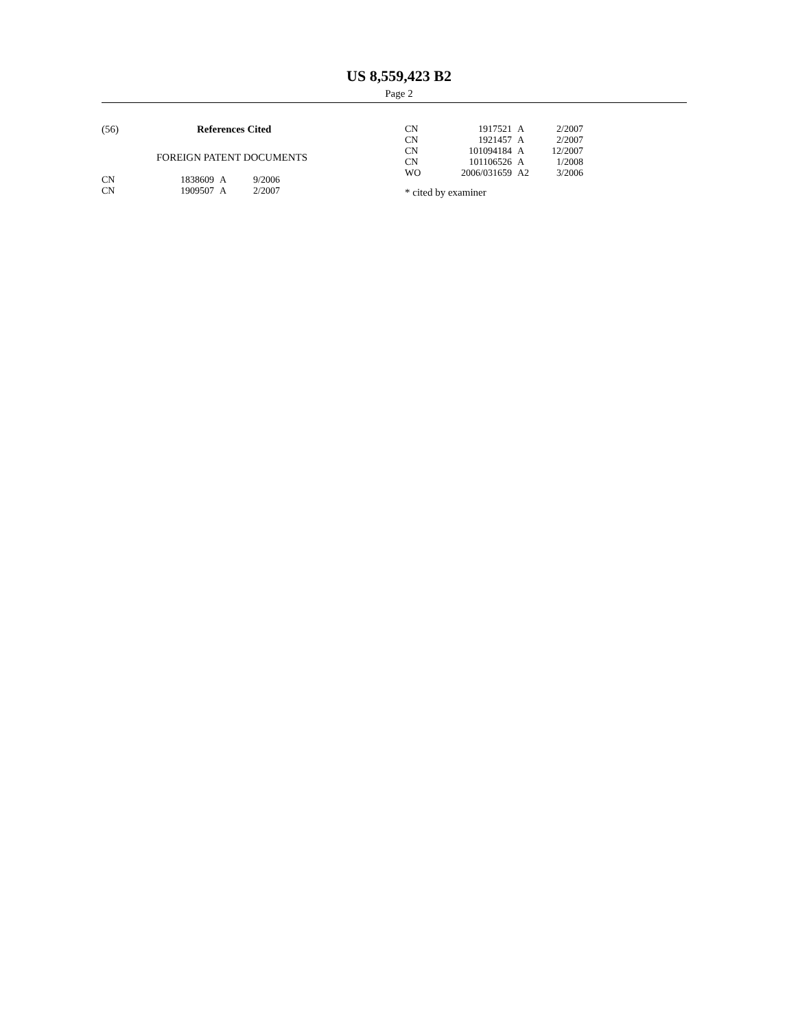US 8,559,423 B2
Page 2
(56) References Cited
FOREIGN PATENT DOCUMENTS
| CN | 1838609 | A | 9/2006 |
| CN | 1909507 | A | 2/2007 |
| CN | 1917521 | A | 2/2007 |
| CN | 1921457 | A | 2/2007 |
| CN | 101094184 | A | 12/2007 |
| CN | 101106526 | A | 1/2008 |
| WO | 2006/031659 | A2 | 3/2006 |
* cited by examiner